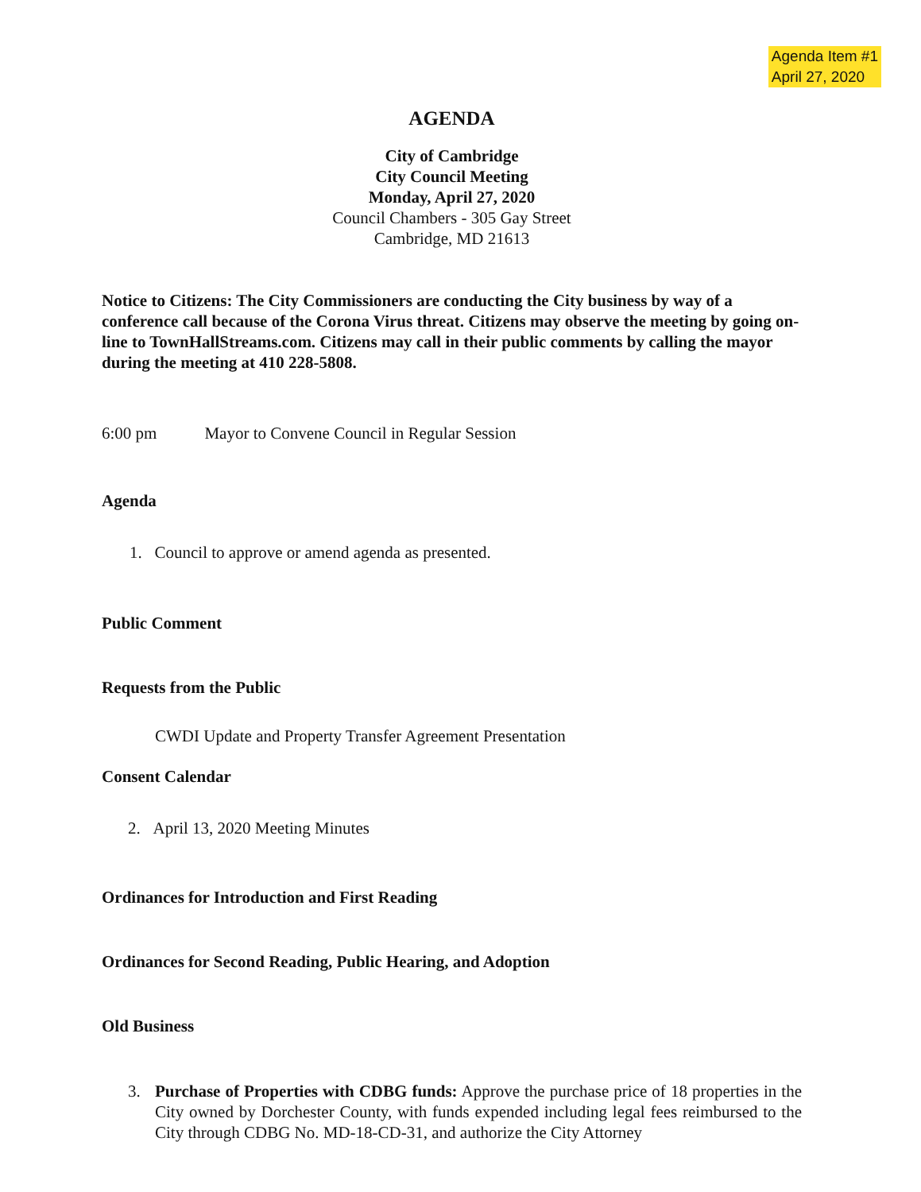Agenda Item #1
April 27, 2020
AGENDA
City of Cambridge
City Council Meeting
Monday, April 27, 2020
Council Chambers - 305 Gay Street
Cambridge, MD 21613
Notice to Citizens: The City Commissioners are conducting the City business by way of a conference call because of the Corona Virus threat. Citizens may observe the meeting by going on-line to TownHallStreams.com. Citizens may call in their public comments by calling the mayor during the meeting at 410 228-5808.
6:00 pm Mayor to Convene Council in Regular Session
Agenda
1. Council to approve or amend agenda as presented.
Public Comment
Requests from the Public
CWDI Update and Property Transfer Agreement Presentation
Consent Calendar
2. April 13, 2020 Meeting Minutes
Ordinances for Introduction and First Reading
Ordinances for Second Reading, Public Hearing, and Adoption
Old Business
3. Purchase of Properties with CDBG funds: Approve the purchase price of 18 properties in the City owned by Dorchester County, with funds expended including legal fees reimbursed to the City through CDBG No. MD-18-CD-31, and authorize the City Attorney